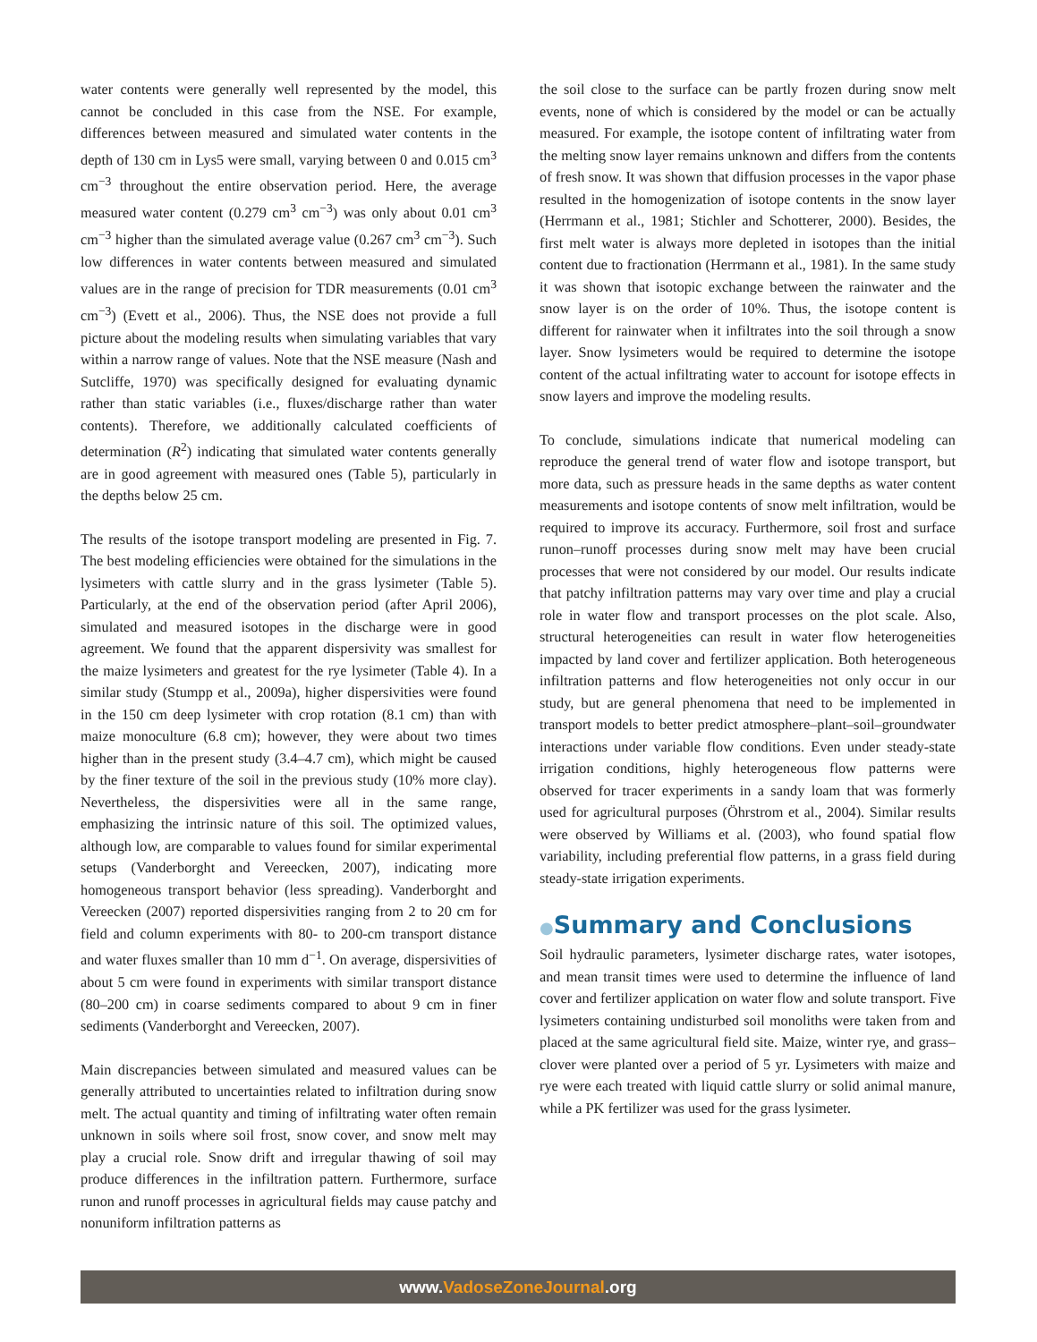water contents were generally well represented by the model, this cannot be concluded in this case from the NSE. For example, differences between measured and simulated water contents in the depth of 130 cm in Lys5 were small, varying between 0 and 0.015 cm<sup>3</sup> cm<sup>−3</sup> throughout the entire observation period. Here, the average measured water content (0.279 cm<sup>3</sup> cm<sup>−3</sup>) was only about 0.01 cm<sup>3</sup> cm<sup>−3</sup> higher than the simulated average value (0.267 cm<sup>3</sup> cm<sup>−3</sup>). Such low differences in water contents between measured and simulated values are in the range of precision for TDR measurements (0.01 cm<sup>3</sup> cm<sup>−3</sup>) (Evett et al., 2006). Thus, the NSE does not provide a full picture about the modeling results when simulating variables that vary within a narrow range of values. Note that the NSE measure (Nash and Sutcliffe, 1970) was specifically designed for evaluating dynamic rather than static variables (i.e., fluxes/discharge rather than water contents). Therefore, we additionally calculated coefficients of determination (R<sup>2</sup>) indicating that simulated water contents generally are in good agreement with measured ones (Table 5), particularly in the depths below 25 cm.
The results of the isotope transport modeling are presented in Fig. 7. The best modeling efficiencies were obtained for the simulations in the lysimeters with cattle slurry and in the grass lysimeter (Table 5). Particularly, at the end of the observation period (after April 2006), simulated and measured isotopes in the discharge were in good agreement. We found that the apparent dispersivity was smallest for the maize lysimeters and greatest for the rye lysimeter (Table 4). In a similar study (Stumpp et al., 2009a), higher dispersivities were found in the 150 cm deep lysimeter with crop rotation (8.1 cm) than with maize monoculture (6.8 cm); however, they were about two times higher than in the present study (3.4–4.7 cm), which might be caused by the finer texture of the soil in the previous study (10% more clay). Nevertheless, the dispersivities were all in the same range, emphasizing the intrinsic nature of this soil. The optimized values, although low, are comparable to values found for similar experimental setups (Vanderborght and Vereecken, 2007), indicating more homogeneous transport behavior (less spreading). Vanderborght and Vereecken (2007) reported dispersivities ranging from 2 to 20 cm for field and column experiments with 80- to 200-cm transport distance and water fluxes smaller than 10 mm d<sup>−1</sup>. On average, dispersivities of about 5 cm were found in experiments with similar transport distance (80–200 cm) in coarse sediments compared to about 9 cm in finer sediments (Vanderborght and Vereecken, 2007).
Main discrepancies between simulated and measured values can be generally attributed to uncertainties related to infiltration during snow melt. The actual quantity and timing of infiltrating water often remain unknown in soils where soil frost, snow cover, and snow melt may play a crucial role. Snow drift and irregular thawing of soil may produce differences in the infiltration pattern. Furthermore, surface runon and runoff processes in agricultural fields may cause patchy and nonuniform infiltration patterns as
the soil close to the surface can be partly frozen during snow melt events, none of which is considered by the model or can be actually measured. For example, the isotope content of infiltrating water from the melting snow layer remains unknown and differs from the contents of fresh snow. It was shown that diffusion processes in the vapor phase resulted in the homogenization of isotope contents in the snow layer (Herrmann et al., 1981; Stichler and Schotterer, 2000). Besides, the first melt water is always more depleted in isotopes than the initial content due to fractionation (Herrmann et al., 1981). In the same study it was shown that isotopic exchange between the rainwater and the snow layer is on the order of 10%. Thus, the isotope content is different for rainwater when it infiltrates into the soil through a snow layer. Snow lysimeters would be required to determine the isotope content of the actual infiltrating water to account for isotope effects in snow layers and improve the modeling results.
To conclude, simulations indicate that numerical modeling can reproduce the general trend of water flow and isotope transport, but more data, such as pressure heads in the same depths as water content measurements and isotope contents of snow melt infiltration, would be required to improve its accuracy. Furthermore, soil frost and surface runon–runoff processes during snow melt may have been crucial processes that were not considered by our model. Our results indicate that patchy infiltration patterns may vary over time and play a crucial role in water flow and transport processes on the plot scale. Also, structural heterogeneities can result in water flow heterogeneities impacted by land cover and fertilizer application. Both heterogeneous infiltration patterns and flow heterogeneities not only occur in our study, but are general phenomena that need to be implemented in transport models to better predict atmosphere–plant–soil–groundwater interactions under variable flow conditions. Even under steady-state irrigation conditions, highly heterogeneous flow patterns were observed for tracer experiments in a sandy loam that was formerly used for agricultural purposes (Öhrstrom et al., 2004). Similar results were observed by Williams et al. (2003), who found spatial flow variability, including preferential flow patterns, in a grass field during steady-state irrigation experiments.
●Summary and Conclusions
Soil hydraulic parameters, lysimeter discharge rates, water isotopes, and mean transit times were used to determine the influence of land cover and fertilizer application on water flow and solute transport. Five lysimeters containing undisturbed soil monoliths were taken from and placed at the same agricultural field site. Maize, winter rye, and grass–clover were planted over a period of 5 yr. Lysimeters with maize and rye were each treated with liquid cattle slurry or solid animal manure, while a PK fertilizer was used for the grass lysimeter.
www.VadoseZoneJournal.org